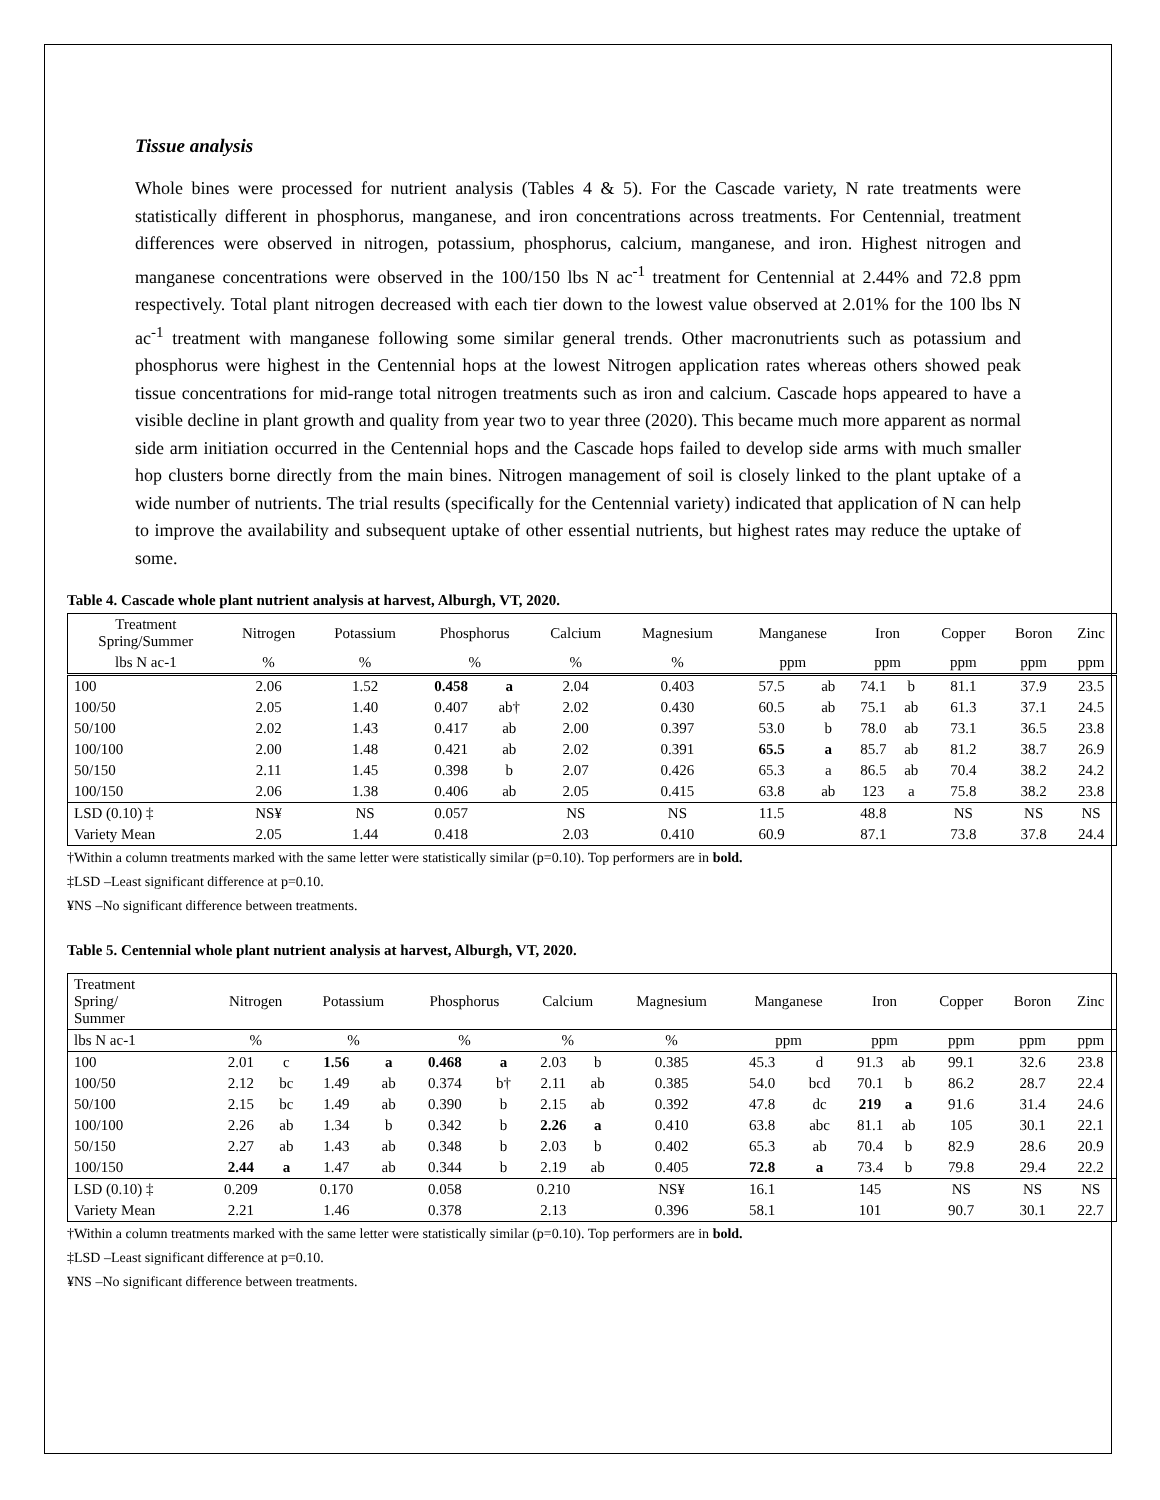Tissue analysis
Whole bines were processed for nutrient analysis (Tables 4 & 5). For the Cascade variety, N rate treatments were statistically different in phosphorus, manganese, and iron concentrations across treatments. For Centennial, treatment differences were observed in nitrogen, potassium, phosphorus, calcium, manganese, and iron. Highest nitrogen and manganese concentrations were observed in the 100/150 lbs N ac<sup>-1</sup> treatment for Centennial at 2.44% and 72.8 ppm respectively. Total plant nitrogen decreased with each tier down to the lowest value observed at 2.01% for the 100 lbs N ac<sup>-1</sup> treatment with manganese following some similar general trends. Other macronutrients such as potassium and phosphorus were highest in the Centennial hops at the lowest Nitrogen application rates whereas others showed peak tissue concentrations for mid-range total nitrogen treatments such as iron and calcium. Cascade hops appeared to have a visible decline in plant growth and quality from year two to year three (2020). This became much more apparent as normal side arm initiation occurred in the Centennial hops and the Cascade hops failed to develop side arms with much smaller hop clusters borne directly from the main bines. Nitrogen management of soil is closely linked to the plant uptake of a wide number of nutrients. The trial results (specifically for the Centennial variety) indicated that application of N can help to improve the availability and subsequent uptake of other essential nutrients, but highest rates may reduce the uptake of some.
Table 4. Cascade whole plant nutrient analysis at harvest, Alburgh, VT, 2020.
| Treatment Spring/Summer | Nitrogen | Potassium | Phosphorus | | Calcium | Magnesium | Manganese | | Iron | | Copper | Boron | Zinc |
| --- | --- | --- | --- | --- | --- | --- | --- | --- | --- | --- | --- | --- | --- |
| lbs N ac-1 | % | % | % | | % | % | ppm | | ppm | | ppm | ppm | ppm |
| 100 | 2.06 | 1.52 | 0.458 | a | 2.04 | 0.403 | 57.5 | ab | 74.1 | b | 81.1 | 37.9 | 23.5 |
| 100/50 | 2.05 | 1.40 | 0.407 | ab† | 2.02 | 0.430 | 60.5 | ab | 75.1 | ab | 61.3 | 37.1 | 24.5 |
| 50/100 | 2.02 | 1.43 | 0.417 | ab | 2.00 | 0.397 | 53.0 | b | 78.0 | ab | 73.1 | 36.5 | 23.8 |
| 100/100 | 2.00 | 1.48 | 0.421 | ab | 2.02 | 0.391 | 65.5 | a | 85.7 | ab | 81.2 | 38.7 | 26.9 |
| 50/150 | 2.11 | 1.45 | 0.398 | b | 2.07 | 0.426 | 65.3 | a | 86.5 | ab | 70.4 | 38.2 | 24.2 |
| 100/150 | 2.06 | 1.38 | 0.406 | ab | 2.05 | 0.415 | 63.8 | ab | 123 | a | 75.8 | 38.2 | 23.8 |
| LSD (0.10) ‡ | NS¥ | NS | 0.057 | | NS | NS | 11.5 | | 48.8 | | NS | NS | NS |
| Variety Mean | 2.05 | 1.44 | 0.418 | | 2.03 | 0.410 | 60.9 | | 87.1 | | 73.8 | 37.8 | 24.4 |
†Within a column treatments marked with the same letter were statistically similar (p=0.10). Top performers are in bold.
‡LSD –Least significant difference at p=0.10.
¥NS –No significant difference between treatments.
Table 5. Centennial whole plant nutrient analysis at harvest, Alburgh, VT, 2020.
| Treatment Spring/ Summer | Nitrogen | | Potassium | | Phosphorus | | Calcium | | Magnesium | Manganese | | Iron | | Copper | Boron | Zinc |
| --- | --- | --- | --- | --- | --- | --- | --- | --- | --- | --- | --- | --- | --- | --- | --- | --- |
| lbs N ac-1 | % | | % | | % | | % | | % | ppm | | ppm | | ppm | ppm | ppm |
| 100 | 2.01 | c | 1.56 | a | 0.468 | a | 2.03 | b | 0.385 | 45.3 | d | 91.3 | ab | 99.1 | 32.6 | 23.8 |
| 100/50 | 2.12 | bc | 1.49 | ab | 0.374 | b† | 2.11 | ab | 0.385 | 54.0 | bcd | 70.1 | b | 86.2 | 28.7 | 22.4 |
| 50/100 | 2.15 | bc | 1.49 | ab | 0.390 | b | 2.15 | ab | 0.392 | 47.8 | dc | 219 | a | 91.6 | 31.4 | 24.6 |
| 100/100 | 2.26 | ab | 1.34 | b | 0.342 | b | 2.26 | a | 0.410 | 63.8 | abc | 81.1 | ab | 105 | 30.1 | 22.1 |
| 50/150 | 2.27 | ab | 1.43 | ab | 0.348 | b | 2.03 | b | 0.402 | 65.3 | ab | 70.4 | b | 82.9 | 28.6 | 20.9 |
| 100/150 | 2.44 | a | 1.47 | ab | 0.344 | b | 2.19 | ab | 0.405 | 72.8 | a | 73.4 | b | 79.8 | 29.4 | 22.2 |
| LSD (0.10) ‡ | 0.209 | | 0.170 | | 0.058 | | 0.210 | | NS¥ | 16.1 | | 145 | | NS | NS | NS |
| Variety Mean | 2.21 | | 1.46 | | 0.378 | | 2.13 | | 0.396 | 58.1 | | 101 | | 90.7 | 30.1 | 22.7 |
†Within a column treatments marked with the same letter were statistically similar (p=0.10). Top performers are in bold.
‡LSD –Least significant difference at p=0.10.
¥NS –No significant difference between treatments.